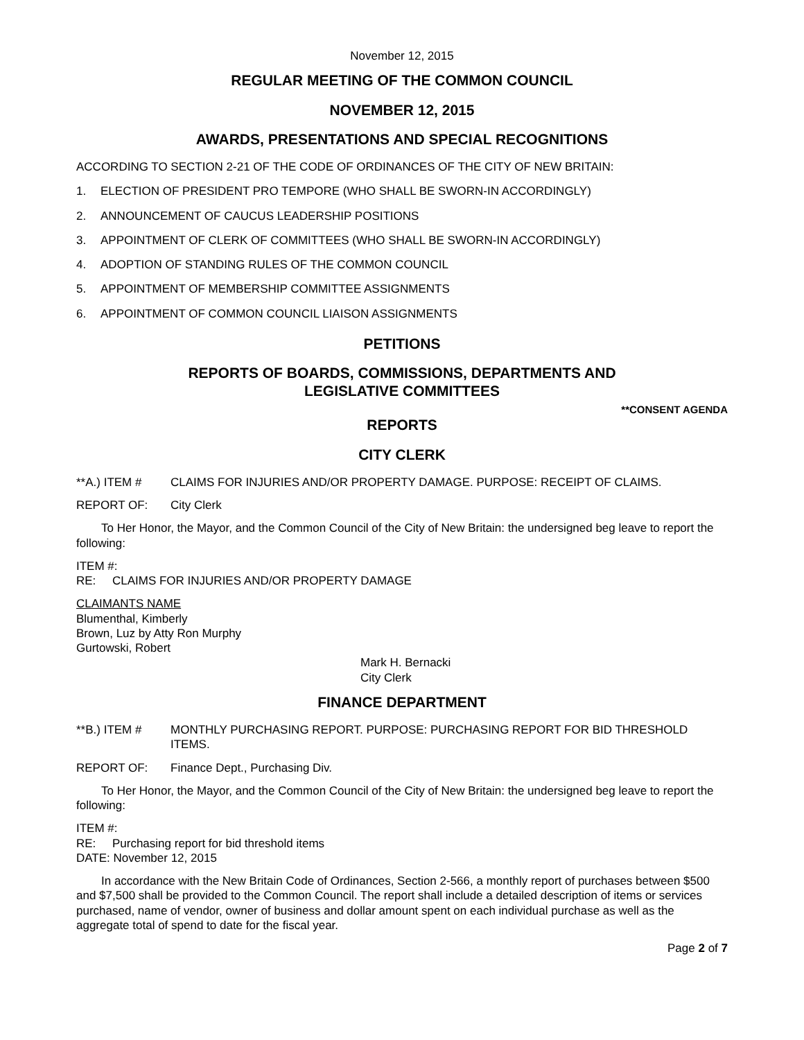November 12, 2015
REGULAR MEETING OF THE COMMON COUNCIL
NOVEMBER 12, 2015
AWARDS, PRESENTATIONS AND SPECIAL RECOGNITIONS
ACCORDING TO SECTION 2-21 OF THE CODE OF ORDINANCES OF THE CITY OF NEW BRITAIN:
1. ELECTION OF PRESIDENT PRO TEMPORE (WHO SHALL BE SWORN-IN ACCORDINGLY)
2. ANNOUNCEMENT OF CAUCUS LEADERSHIP POSITIONS
3. APPOINTMENT OF CLERK OF COMMITTEES (WHO SHALL BE SWORN-IN ACCORDINGLY)
4. ADOPTION OF STANDING RULES OF THE COMMON COUNCIL
5. APPOINTMENT OF MEMBERSHIP COMMITTEE ASSIGNMENTS
6. APPOINTMENT OF COMMON COUNCIL LIAISON ASSIGNMENTS
PETITIONS
REPORTS OF BOARDS, COMMISSIONS, DEPARTMENTS AND
LEGISLATIVE COMMITTEES
**CONSENT AGENDA
REPORTS
CITY CLERK
**A.) ITEM # CLAIMS FOR INJURIES AND/OR PROPERTY DAMAGE. PURPOSE: RECEIPT OF CLAIMS.
REPORT OF: City Clerk
To Her Honor, the Mayor, and the Common Council of the City of New Britain: the undersigned beg leave to report the following:
ITEM #:
RE: CLAIMS FOR INJURIES AND/OR PROPERTY DAMAGE
CLAIMANTS NAME
Blumenthal, Kimberly
Brown, Luz by Atty Ron Murphy
Gurtowski, Robert
Mark H. Bernacki
City Clerk
FINANCE DEPARTMENT
**B.) ITEM # MONTHLY PURCHASING REPORT. PURPOSE: PURCHASING REPORT FOR BID THRESHOLD ITEMS.
REPORT OF: Finance Dept., Purchasing Div.
To Her Honor, the Mayor, and the Common Council of the City of New Britain: the undersigned beg leave to report the following:
ITEM #:
RE: Purchasing report for bid threshold items
DATE: November 12, 2015
In accordance with the New Britain Code of Ordinances, Section 2-566, a monthly report of purchases between $500 and $7,500 shall be provided to the Common Council. The report shall include a detailed description of items or services purchased, name of vendor, owner of business and dollar amount spent on each individual purchase as well as the aggregate total of spend to date for the fiscal year.
Page 2 of 7